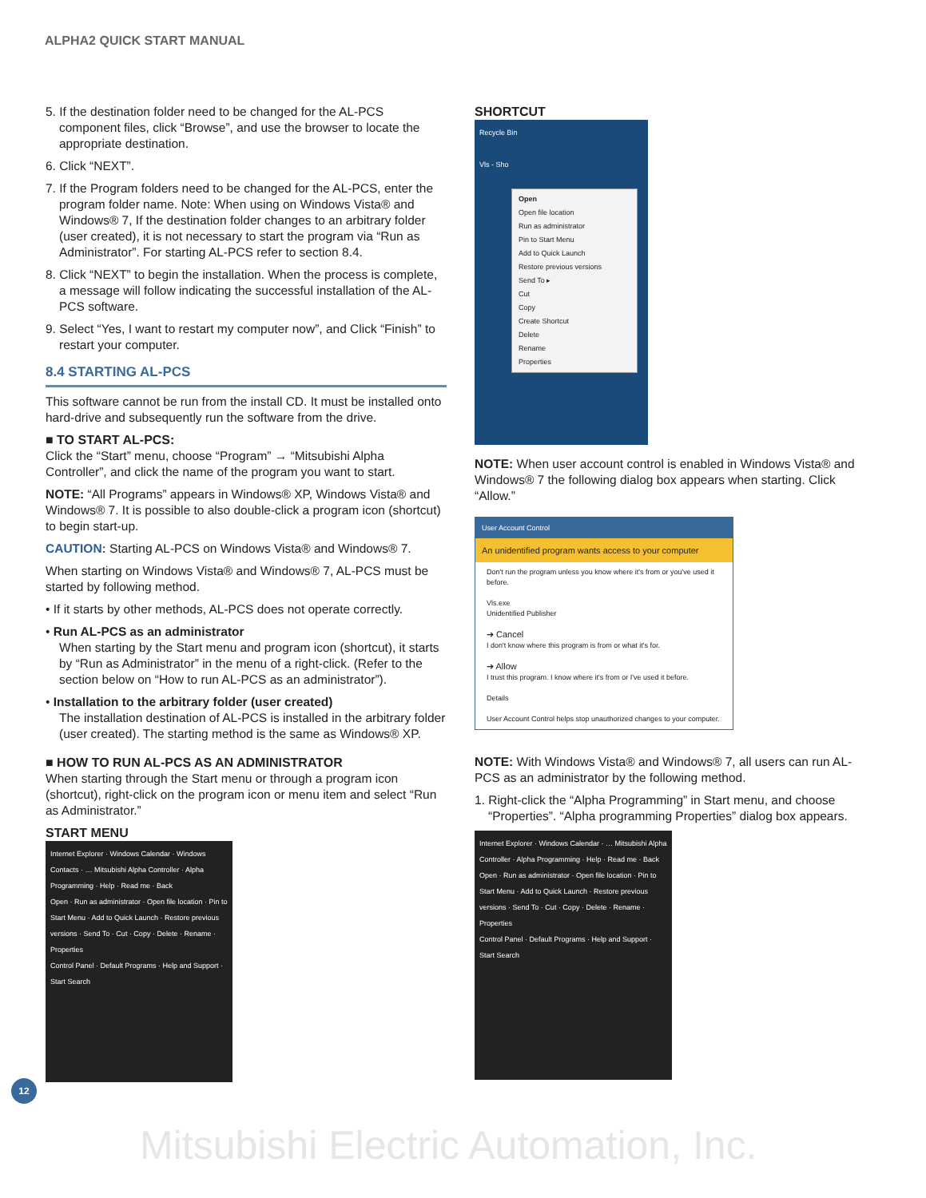ALPHA2 QUICK START MANUAL
5. If the destination folder need to be changed for the AL-PCS component files, click “Browse”, and use the browser to locate the appropriate destination.
6. Click “NEXT”.
7. If the Program folders need to be changed for the AL-PCS, enter the program folder name. Note: When using on Windows Vista® and Windows® 7, If the destination folder changes to an arbitrary folder (user created), it is not necessary to start the program via “Run as Administrator”. For starting AL-PCS refer to section 8.4.
8. Click “NEXT” to begin the installation. When the process is complete, a message will follow indicating the successful installation of the AL-PCS software.
9. Select “Yes, I want to restart my computer now”, and Click “Finish” to restart your computer.
8.4 STARTING AL-PCS
This software cannot be run from the install CD. It must be installed onto hard-drive and subsequently run the software from the drive.
■ TO START AL-PCS:
Click the “Start” menu, choose “Program” → “Mitsubishi Alpha Controller”, and click the name of the program you want to start.
NOTE: “All Programs” appears in Windows® XP, Windows Vista® and Windows® 7. It is possible to also double-click a program icon (shortcut) to begin start-up.
CAUTION: Starting AL-PCS on Windows Vista® and Windows® 7.
When starting on Windows Vista® and Windows® 7, AL-PCS must be started by following method.
• If it starts by other methods, AL-PCS does not operate correctly.
• Run AL-PCS as an administrator
When starting by the Start menu and program icon (shortcut), it starts by “Run as Administrator” in the menu of a right-click. (Refer to the section below on “How to run AL-PCS as an administrator”).
• Installation to the arbitrary folder (user created)
The installation destination of AL-PCS is installed in the arbitrary folder (user created). The starting method is the same as Windows® XP.
■ HOW TO RUN AL-PCS AS AN ADMINISTRATOR
When starting through the Start menu or through a program icon (shortcut), right-click on the program icon or menu item and select “Run as Administrator.”
START MENU
Internet Explorer · Windows Calendar · Windows Contacts · … Mitsubishi Alpha Controller · Alpha Programming · Help · Read me · Back
Open · Run as administrator · Open file location · Pin to Start Menu · Add to Quick Launch · Restore previous versions · Send To · Cut · Copy · Delete · Rename · Properties
Control Panel · Default Programs · Help and Support · Start Search
SHORTCUT
Recycle Bin
Vls - Sho
Open
Open file location
Run as administrator
Pin to Start Menu
Add to Quick Launch
Restore previous versions
Send To ▸
Cut
Copy
Create Shortcut
Delete
Rename
Properties
NOTE: When user account control is enabled in Windows Vista® and Windows® 7 the following dialog box appears when starting. Click “Allow.”
User Account Control
An unidentified program wants access to your computer
Don't run the program unless you know where it's from or you've used it before.
Vls.exe
Unidentified Publisher
➔ Cancel
I don't know where this program is from or what it's for.
➔ Allow
I trust this program. I know where it's from or I've used it before.
Details
User Account Control helps stop unauthorized changes to your computer.
NOTE: With Windows Vista® and Windows® 7, all users can run AL-PCS as an administrator by the following method.
1. Right-click the “Alpha Programming” in Start menu, and choose “Properties”. “Alpha programming Properties” dialog box appears.
Internet Explorer · Windows Calendar · … Mitsubishi Alpha Controller · Alpha Programming · Help · Read me · Back
Open · Run as administrator · Open file location · Pin to Start Menu · Add to Quick Launch · Restore previous versions · Send To · Cut · Copy · Delete · Rename · Properties
Control Panel · Default Programs · Help and Support · Start Search
12
Mitsubishi Electric Automation, Inc.